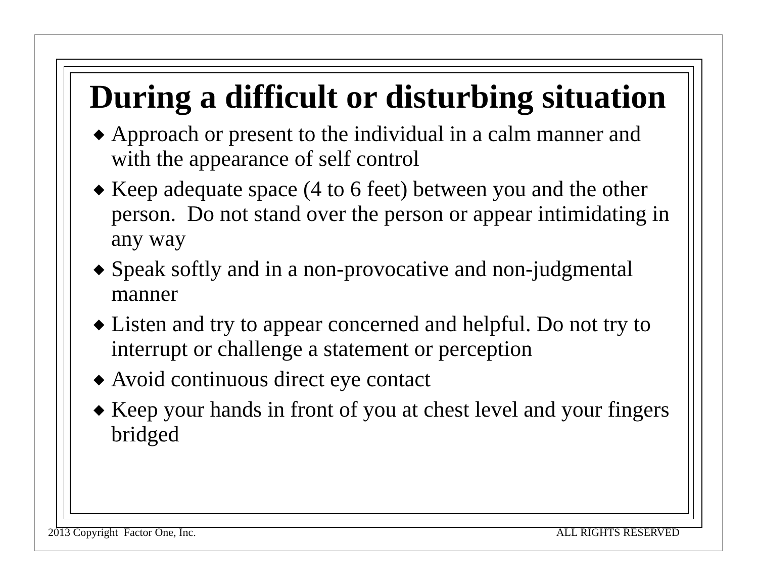During a difficult or disturbing situation
◆ Approach or present to the individual in a calm manner and with the appearance of self control
◆ Keep adequate space (4 to 6 feet) between you and the other person. Do not stand over the person or appear intimidating in any way
◆ Speak softly and in a non-provocative and non-judgmental manner
◆ Listen and try to appear concerned and helpful. Do not try to interrupt or challenge a statement or perception
◆ Avoid continuous direct eye contact
◆ Keep your hands in front of you at chest level and your fingers bridged
2013 Copyright Factor One, Inc. ALL RIGHTS RESERVED